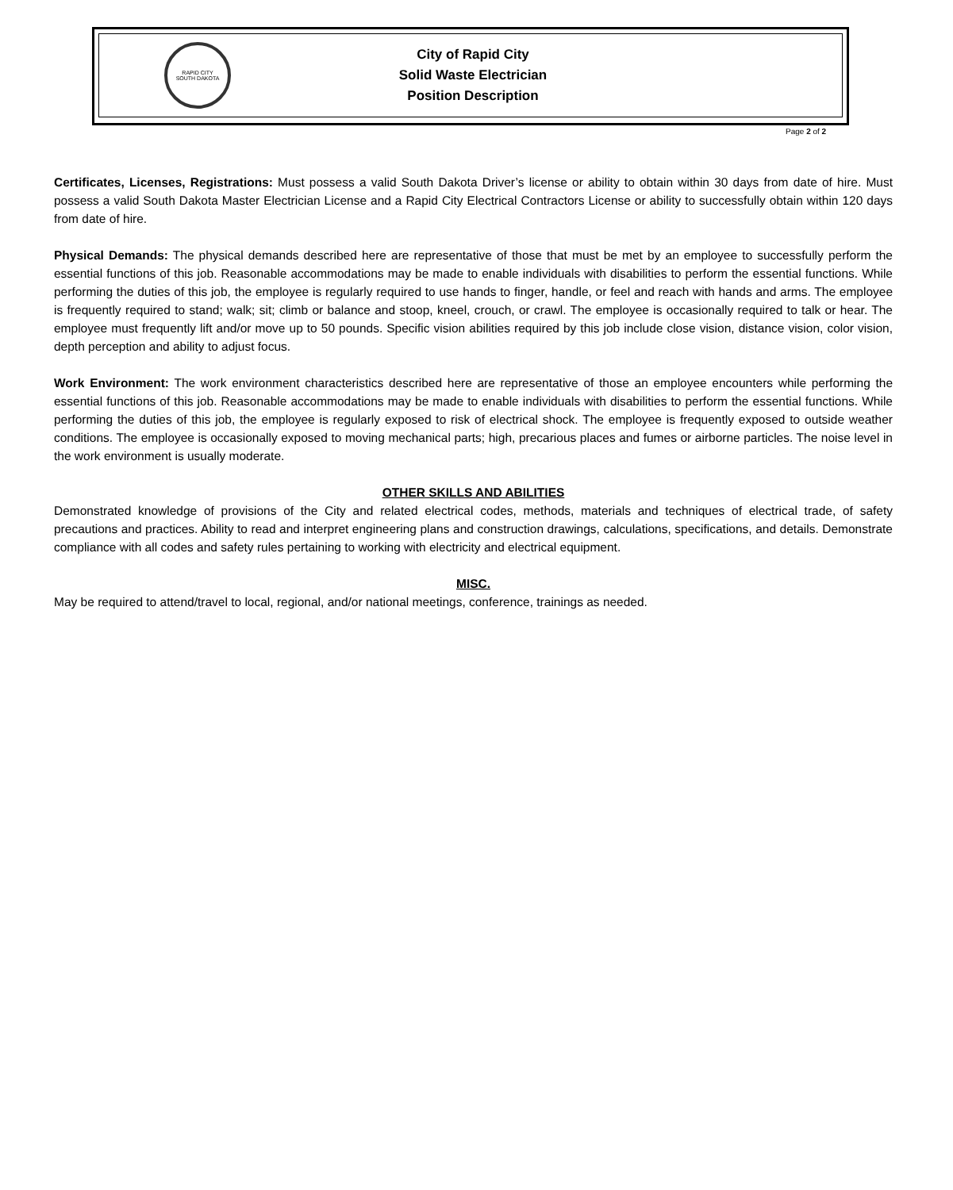RAPID CITY
SOUTH DAKOTA
City of Rapid City
Solid Waste Electrician
Position Description
Page 2 of 2
Certificates, Licenses, Registrations: Must possess a valid South Dakota Driver’s license or ability to obtain within 30 days from date of hire. Must possess a valid South Dakota Master Electrician License and a Rapid City Electrical Contractors License or ability to successfully obtain within 120 days from date of hire.
Physical Demands: The physical demands described here are representative of those that must be met by an employee to successfully perform the essential functions of this job. Reasonable accommodations may be made to enable individuals with disabilities to perform the essential functions. While performing the duties of this job, the employee is regularly required to use hands to finger, handle, or feel and reach with hands and arms. The employee is frequently required to stand; walk; sit; climb or balance and stoop, kneel, crouch, or crawl. The employee is occasionally required to talk or hear. The employee must frequently lift and/or move up to 50 pounds. Specific vision abilities required by this job include close vision, distance vision, color vision, depth perception and ability to adjust focus.
Work Environment: The work environment characteristics described here are representative of those an employee encounters while performing the essential functions of this job. Reasonable accommodations may be made to enable individuals with disabilities to perform the essential functions. While performing the duties of this job, the employee is regularly exposed to risk of electrical shock. The employee is frequently exposed to outside weather conditions. The employee is occasionally exposed to moving mechanical parts; high, precarious places and fumes or airborne particles. The noise level in the work environment is usually moderate.
OTHER SKILLS AND ABILITIES
Demonstrated knowledge of provisions of the City and related electrical codes, methods, materials and techniques of electrical trade, of safety precautions and practices. Ability to read and interpret engineering plans and construction drawings, calculations, specifications, and details. Demonstrate compliance with all codes and safety rules pertaining to working with electricity and electrical equipment.
MISC.
May be required to attend/travel to local, regional, and/or national meetings, conference, trainings as needed.